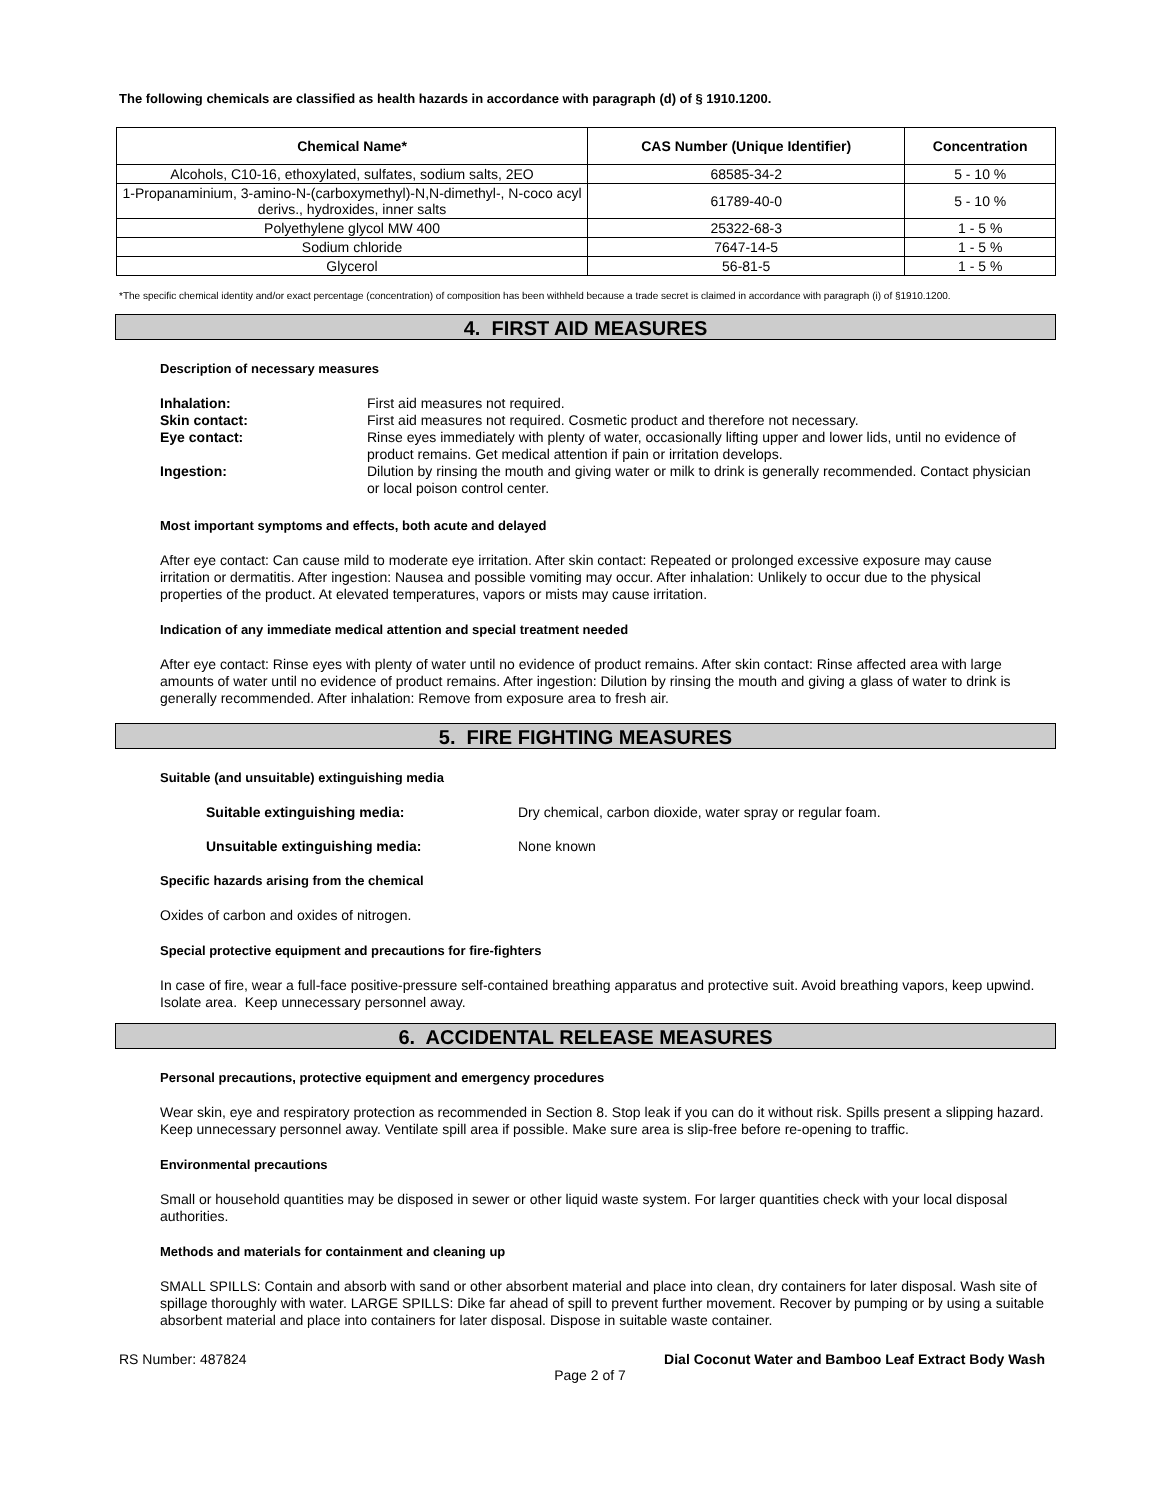The following chemicals are classified as health hazards in accordance with paragraph (d) of § 1910.1200.
| Chemical Name* | CAS Number (Unique Identifier) | Concentration |
| --- | --- | --- |
| Alcohols, C10-16, ethoxylated, sulfates, sodium salts, 2EO | 68585-34-2 | 5 - 10 % |
| 1-Propanaminium, 3-amino-N-(carboxymethyl)-N,N-dimethyl-, N-coco acyl derivs., hydroxides, inner salts | 61789-40-0 | 5 - 10 % |
| Polyethylene glycol MW 400 | 25322-68-3 | 1 - 5 % |
| Sodium chloride | 7647-14-5 | 1 - 5 % |
| Glycerol | 56-81-5 | 1 - 5 % |
*The specific chemical identity and/or exact percentage (concentration) of composition has been withheld because a trade secret is claimed in accordance with paragraph (i) of §1910.1200.
4. FIRST AID MEASURES
Description of necessary measures
Inhalation: First aid measures not required.
Skin contact: First aid measures not required. Cosmetic product and therefore not necessary.
Eye contact: Rinse eyes immediately with plenty of water, occasionally lifting upper and lower lids, until no evidence of product remains. Get medical attention if pain or irritation develops.
Ingestion: Dilution by rinsing the mouth and giving water or milk to drink is generally recommended. Contact physician or local poison control center.
Most important symptoms and effects, both acute and delayed
After eye contact: Can cause mild to moderate eye irritation. After skin contact: Repeated or prolonged excessive exposure may cause irritation or dermatitis. After ingestion: Nausea and possible vomiting may occur. After inhalation: Unlikely to occur due to the physical properties of the product. At elevated temperatures, vapors or mists may cause irritation.
Indication of any immediate medical attention and special treatment needed
After eye contact: Rinse eyes with plenty of water until no evidence of product remains. After skin contact: Rinse affected area with large amounts of water until no evidence of product remains. After ingestion: Dilution by rinsing the mouth and giving a glass of water to drink is generally recommended. After inhalation: Remove from exposure area to fresh air.
5. FIRE FIGHTING MEASURES
Suitable (and unsuitable) extinguishing media
Suitable extinguishing media: Dry chemical, carbon dioxide, water spray or regular foam.
Unsuitable extinguishing media: None known
Specific hazards arising from the chemical
Oxides of carbon and oxides of nitrogen.
Special protective equipment and precautions for fire-fighters
In case of fire, wear a full-face positive-pressure self-contained breathing apparatus and protective suit. Avoid breathing vapors, keep upwind. Isolate area. Keep unnecessary personnel away.
6. ACCIDENTAL RELEASE MEASURES
Personal precautions, protective equipment and emergency procedures
Wear skin, eye and respiratory protection as recommended in Section 8. Stop leak if you can do it without risk. Spills present a slipping hazard. Keep unnecessary personnel away. Ventilate spill area if possible. Make sure area is slip-free before re-opening to traffic.
Environmental precautions
Small or household quantities may be disposed in sewer or other liquid waste system. For larger quantities check with your local disposal authorities.
Methods and materials for containment and cleaning up
SMALL SPILLS: Contain and absorb with sand or other absorbent material and place into clean, dry containers for later disposal. Wash site of spillage thoroughly with water. LARGE SPILLS: Dike far ahead of spill to prevent further movement. Recover by pumping or by using a suitable absorbent material and place into containers for later disposal. Dispose in suitable waste container.
RS Number: 487824 Dial Coconut Water and Bamboo Leaf Extract Body Wash
Page 2 of 7